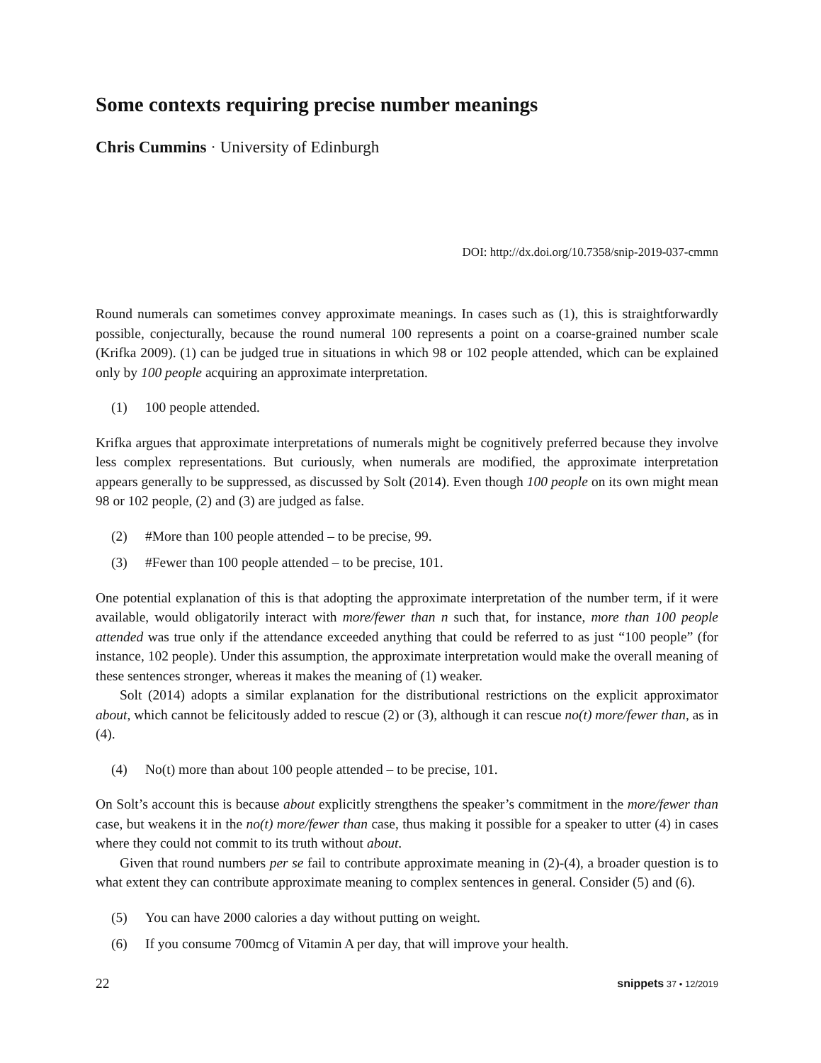Some contexts requiring precise number meanings
Chris Cummins · University of Edinburgh
DOI: http://dx.doi.org/10.7358/snip-2019-037-cmmn
Round numerals can sometimes convey approximate meanings. In cases such as (1), this is straightforwardly possible, conjecturally, because the round numeral 100 represents a point on a coarse-grained number scale (Krifka 2009). (1) can be judged true in situations in which 98 or 102 people attended, which can be explained only by 100 people acquiring an approximate interpretation.
(1) 100 people attended.
Krifka argues that approximate interpretations of numerals might be cognitively preferred because they involve less complex representations. But curiously, when numerals are modified, the approximate interpretation appears generally to be suppressed, as discussed by Solt (2014). Even though 100 people on its own might mean 98 or 102 people, (2) and (3) are judged as false.
(2) #More than 100 people attended – to be precise, 99.
(3) #Fewer than 100 people attended – to be precise, 101.
One potential explanation of this is that adopting the approximate interpretation of the number term, if it were available, would obligatorily interact with more/fewer than n such that, for instance, more than 100 people attended was true only if the attendance exceeded anything that could be referred to as just “100 people” (for instance, 102 people). Under this assumption, the approximate interpretation would make the overall meaning of these sentences stronger, whereas it makes the meaning of (1) weaker.
Solt (2014) adopts a similar explanation for the distributional restrictions on the explicit approximator about, which cannot be felicitously added to rescue (2) or (3), although it can rescue no(t) more/fewer than, as in (4).
(4) No(t) more than about 100 people attended – to be precise, 101.
On Solt’s account this is because about explicitly strengthens the speaker’s commitment in the more/fewer than case, but weakens it in the no(t) more/fewer than case, thus making it possible for a speaker to utter (4) in cases where they could not commit to its truth without about.
Given that round numbers per se fail to contribute approximate meaning in (2)-(4), a broader question is to what extent they can contribute approximate meaning to complex sentences in general. Consider (5) and (6).
(5) You can have 2000 calories a day without putting on weight.
(6) If you consume 700mcg of Vitamin A per day, that will improve your health.
22 snippets 37 • 12/2019